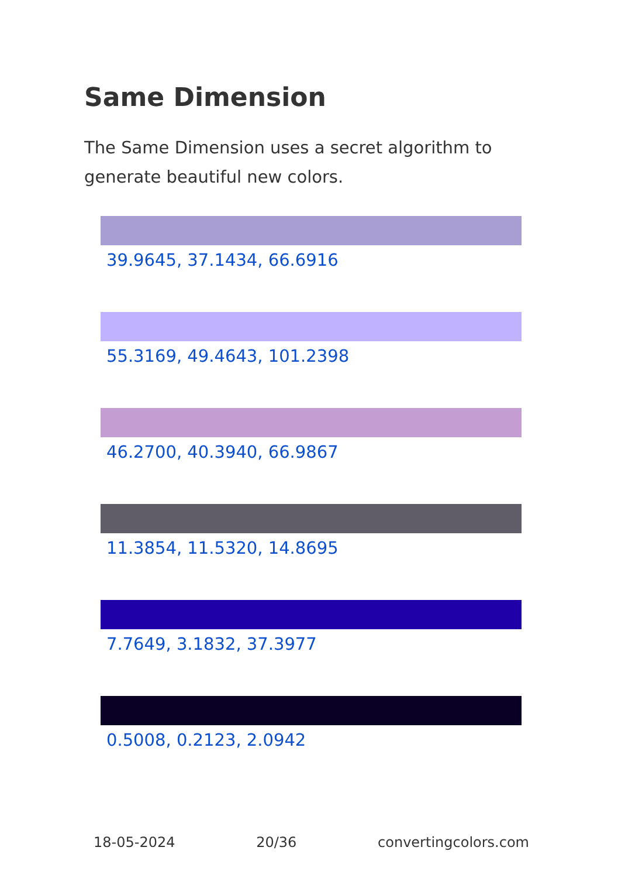Same Dimension
The Same Dimension uses a secret algorithm to generate beautiful new colors.
39.9645, 37.1434, 66.6916
55.3169, 49.4643, 101.2398
46.2700, 40.3940, 66.9867
11.3854, 11.5320, 14.8695
7.7649, 3.1832, 37.3977
0.5008, 0.2123, 2.0942
18-05-2024 20/36 convertingcolors.com